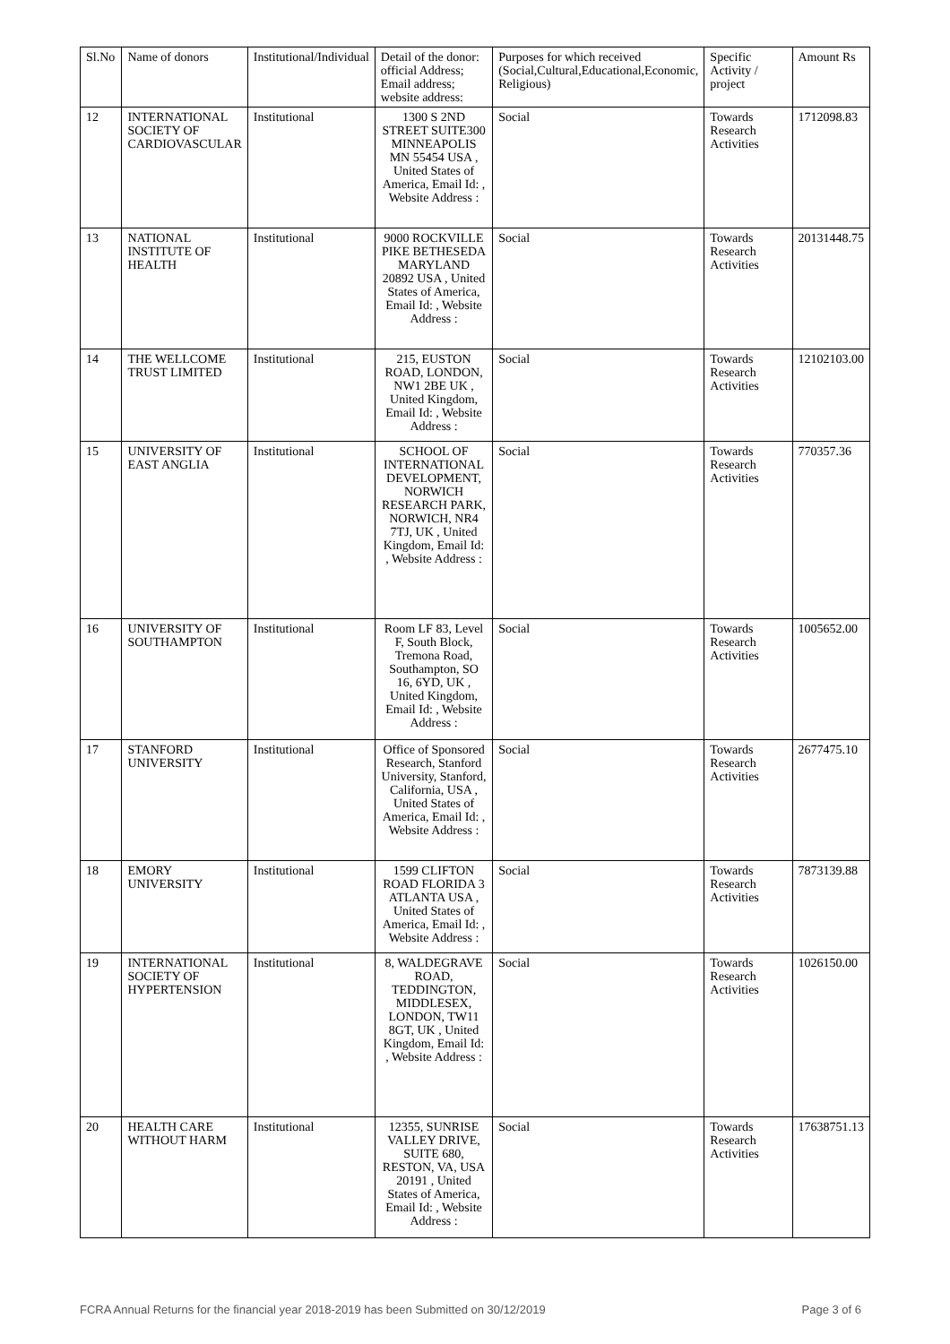| Sl.No | Name of donors | Institutional/Individual | Detail of the donor: official Address; Email address; website address: | Purposes for which received (Social,Cultural,Educational,Economic, Religious) | Specific Activity / project | Amount Rs |
| --- | --- | --- | --- | --- | --- | --- |
| 12 | INTERNATIONAL SOCIETY OF CARDIOVASCULAR | Institutional | 1300 S 2ND STREET SUITE300 MINNEAPOLIS MN 55454 USA , United States of America, Email Id: , Website Address : | Social | Towards Research Activities | 1712098.83 |
| 13 | NATIONAL INSTITUTE OF HEALTH | Institutional | 9000 ROCKVILLE PIKE BETHESEDA MARYLAND 20892 USA , United States of America, Email Id: , Website Address : | Social | Towards Research Activities | 20131448.75 |
| 14 | THE WELLCOME TRUST LIMITED | Institutional | 215, EUSTON ROAD, LONDON, NW1 2BE UK , United Kingdom, Email Id: , Website Address : | Social | Towards Research Activities | 12102103.00 |
| 15 | UNIVERSITY OF EAST ANGLIA | Institutional | SCHOOL OF INTERNATIONAL DEVELOPMENT, NORWICH RESEARCH PARK, NORWICH, NR4 7TJ, UK , United Kingdom, Email Id: , Website Address : | Social | Towards Research Activities | 770357.36 |
| 16 | UNIVERSITY OF SOUTHAMPTON | Institutional | Room LF 83, Level F, South Block, Tremona Road, Southampton, SO 16, 6YD, UK , United Kingdom, Email Id: , Website Address : | Social | Towards Research Activities | 1005652.00 |
| 17 | STANFORD UNIVERSITY | Institutional | Office of Sponsored Research, Stanford University, Stanford, California, USA , United States of America, Email Id: , Website Address : | Social | Towards Research Activities | 2677475.10 |
| 18 | EMORY UNIVERSITY | Institutional | 1599 CLIFTON ROAD FLORIDA 3 ATLANTA USA , United States of America, Email Id: , Website Address : | Social | Towards Research Activities | 7873139.88 |
| 19 | INTERNATIONAL SOCIETY OF HYPERTENSION | Institutional | 8, WALDEGRAVE ROAD, TEDDINGTON, MIDDLESEX, LONDON, TW11 8GT, UK , United Kingdom, Email Id: , Website Address : | Social | Towards Research Activities | 1026150.00 |
| 20 | HEALTH CARE WITHOUT HARM | Institutional | 12355, SUNRISE VALLEY DRIVE, SUITE 680, RESTON, VA, USA 20191 , United States of America, Email Id: , Website Address : | Social | Towards Research Activities | 17638751.13 |
FCRA Annual Returns for the financial year 2018-2019 has been Submitted on 30/12/2019 Page 3 of 6